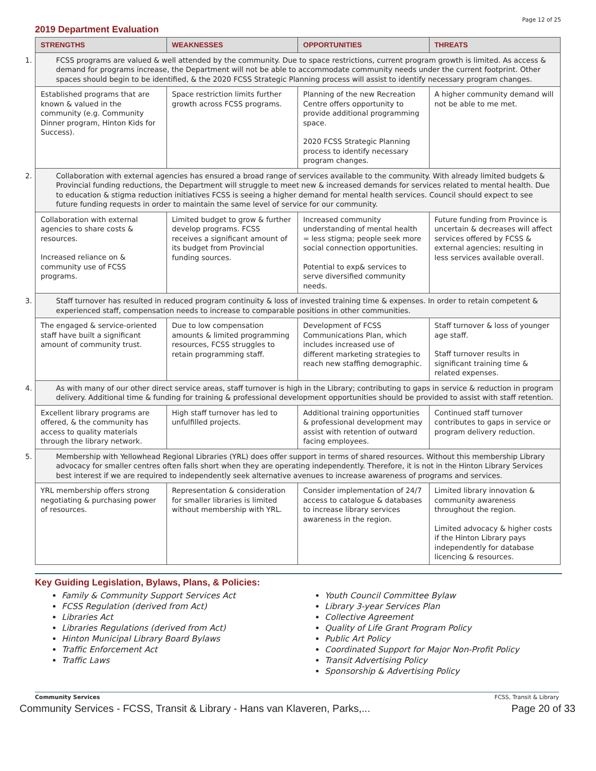Page 12 of 25
2019 Department Evaluation
| STRENGTHS | WEAKNESSES | OPPORTUNITIES | THREATS |
| --- | --- | --- | --- |
| 1. FCSS programs are valued & well attended by the community. Due to space restrictions, current program growth is limited. As access & demand for programs increase, the Department will not be able to accommodate community needs under the current footprint. Other spaces should begin to be identified, & the 2020 FCSS Strategic Planning process will assist to identify necessary program changes. | | | |
| Established programs that are known & valued in the community (e.g. Community Dinner program, Hinton Kids for Success). | Space restriction limits further growth across FCSS programs. | Planning of the new Recreation Centre offers opportunity to provide additional programming space. 2020 FCSS Strategic Planning process to identify necessary program changes. | A higher community demand will not be able to me met. |
| 2. Collaboration with external agencies has ensured a broad range of services available to the community. With already limited budgets & Provincial funding reductions, the Department will struggle to meet new & increased demands for services related to mental health. Due to education & stigma reduction initiatives FCSS is seeing a higher demand for mental health services. Council should expect to see future funding requests in order to maintain the same level of service for our community. | | | |
| Collaboration with external agencies to share costs & resources. Increased reliance on & community use of FCSS programs. | Limited budget to grow & further develop programs. FCSS receives a significant amount of its budget from Provincial funding sources. | Increased community understanding of mental health = less stigma; people seek more social connection opportunities. Potential to exp& services to serve diversified community needs. | Future funding from Province is uncertain & decreases will affect services offered by FCSS & external agencies; resulting in less services available overall. |
| 3. Staff turnover has resulted in reduced program continuity & loss of invested training time & expenses. In order to retain competent & experienced staff, compensation needs to increase to comparable positions in other communities. | | | |
| The engaged & service-oriented staff have built a significant amount of community trust. | Due to low compensation amounts & limited programming resources, FCSS struggles to retain programming staff. | Development of FCSS Communications Plan, which includes increased use of different marketing strategies to reach new staffing demographic. | Staff turnover & loss of younger age staff. Staff turnover results in significant training time & related expenses. |
| 4. As with many of our other direct service areas, staff turnover is high in the Library; contributing to gaps in service & reduction in program delivery. Additional time & funding for training & professional development opportunities should be provided to assist with staff retention. | | | |
| Excellent library programs are offered, & the community has access to quality materials through the library network. | High staff turnover has led to unfulfilled projects. | Additional training opportunities & professional development may assist with retention of outward facing employees. | Continued staff turnover contributes to gaps in service or program delivery reduction. |
| 5. Membership with Yellowhead Regional Libraries (YRL) does offer support in terms of shared resources. Without this membership Library advocacy for smaller centres often falls short when they are operating independently. Therefore, it is not in the Hinton Library Services best interest if we are required to independently seek alternative avenues to increase awareness of programs and services. | | | |
| YRL membership offers strong negotiating & purchasing power of resources. | Representation & consideration for smaller libraries is limited without membership with YRL. | Consider implementation of 24/7 access to catalogue & databases to increase library services awareness in the region. | Limited library innovation & community awareness throughout the region. Limited advocacy & higher costs if the Hinton Library pays independently for database licencing & resources. |
Key Guiding Legislation, Bylaws, Plans, & Policies:
Family & Community Support Services Act
FCSS Regulation (derived from Act)
Libraries Act
Libraries Regulations (derived from Act)
Hinton Municipal Library Board Bylaws
Traffic Enforcement Act
Traffic Laws
Youth Council Committee Bylaw
Library 3-year Services Plan
Collective Agreement
Quality of Life Grant Program Policy
Public Art Policy
Coordinated Support for Major Non-Profit Policy
Transit Advertising Policy
Sponsorship & Advertising Policy
Community Services FCSS, Transit & Library
Community Services - FCSS, Transit & Library - Hans van Klaveren, Parks,... Page 20 of 33